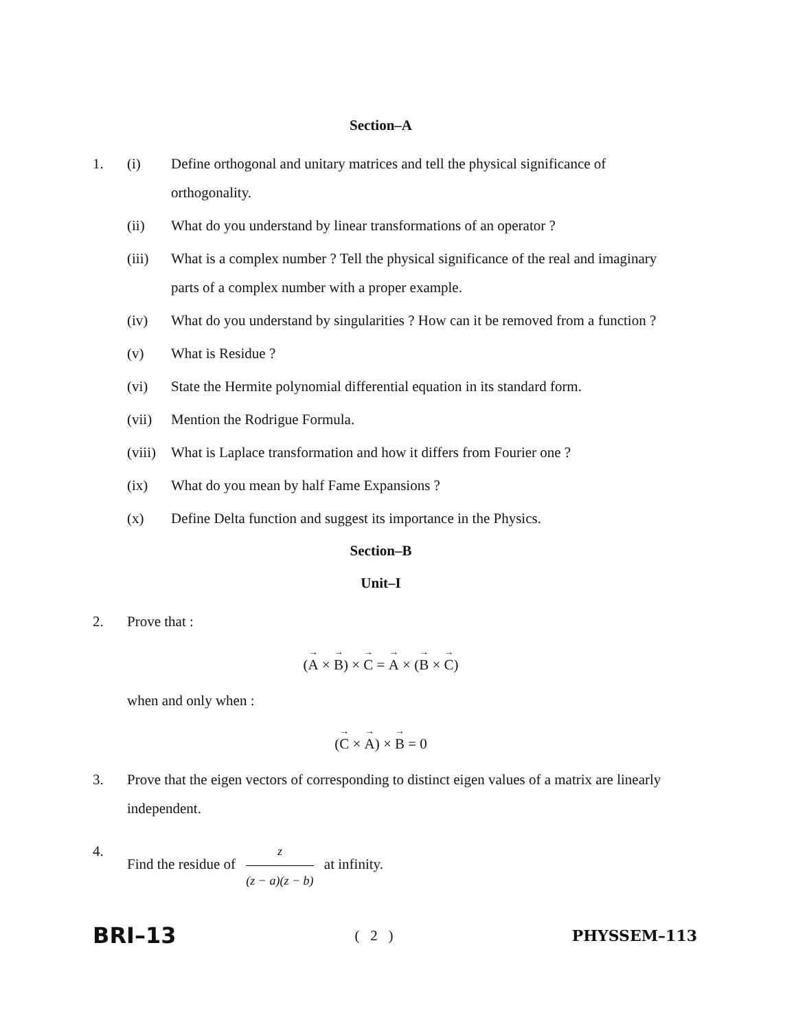Section–A
1. (i) Define orthogonal and unitary matrices and tell the physical significance of orthogonality.
(ii) What do you understand by linear transformations of an operator ?
(iii) What is a complex number ? Tell the physical significance of the real and imaginary parts of a complex number with a proper example.
(iv) What do you understand by singularities ? How can it be removed from a function ?
(v) What is Residue ?
(vi) State the Hermite polynomial differential equation in its standard form.
(vii) Mention the Rodrigue Formula.
(viii)
What is Laplace transformation and how it differs from Fourier one ?
(ix) What do you mean by half Fame Expansions ?
(x) Define Delta function and suggest its importance in the Physics.
Section–B
Unit–I
2. Prove that :
(→ A × → B) × → C = → A × (→ B × → C)
when and only when :
(→ C × → A) × → B = 0
3. Prove that the eigen vectors of corresponding to distinct eigen values of a matrix are linearly independent.
4. Find the residue of
z
(z − a)(z − b)
at infinity.
BRI–13 ( 2 ) PHYSSEM–113